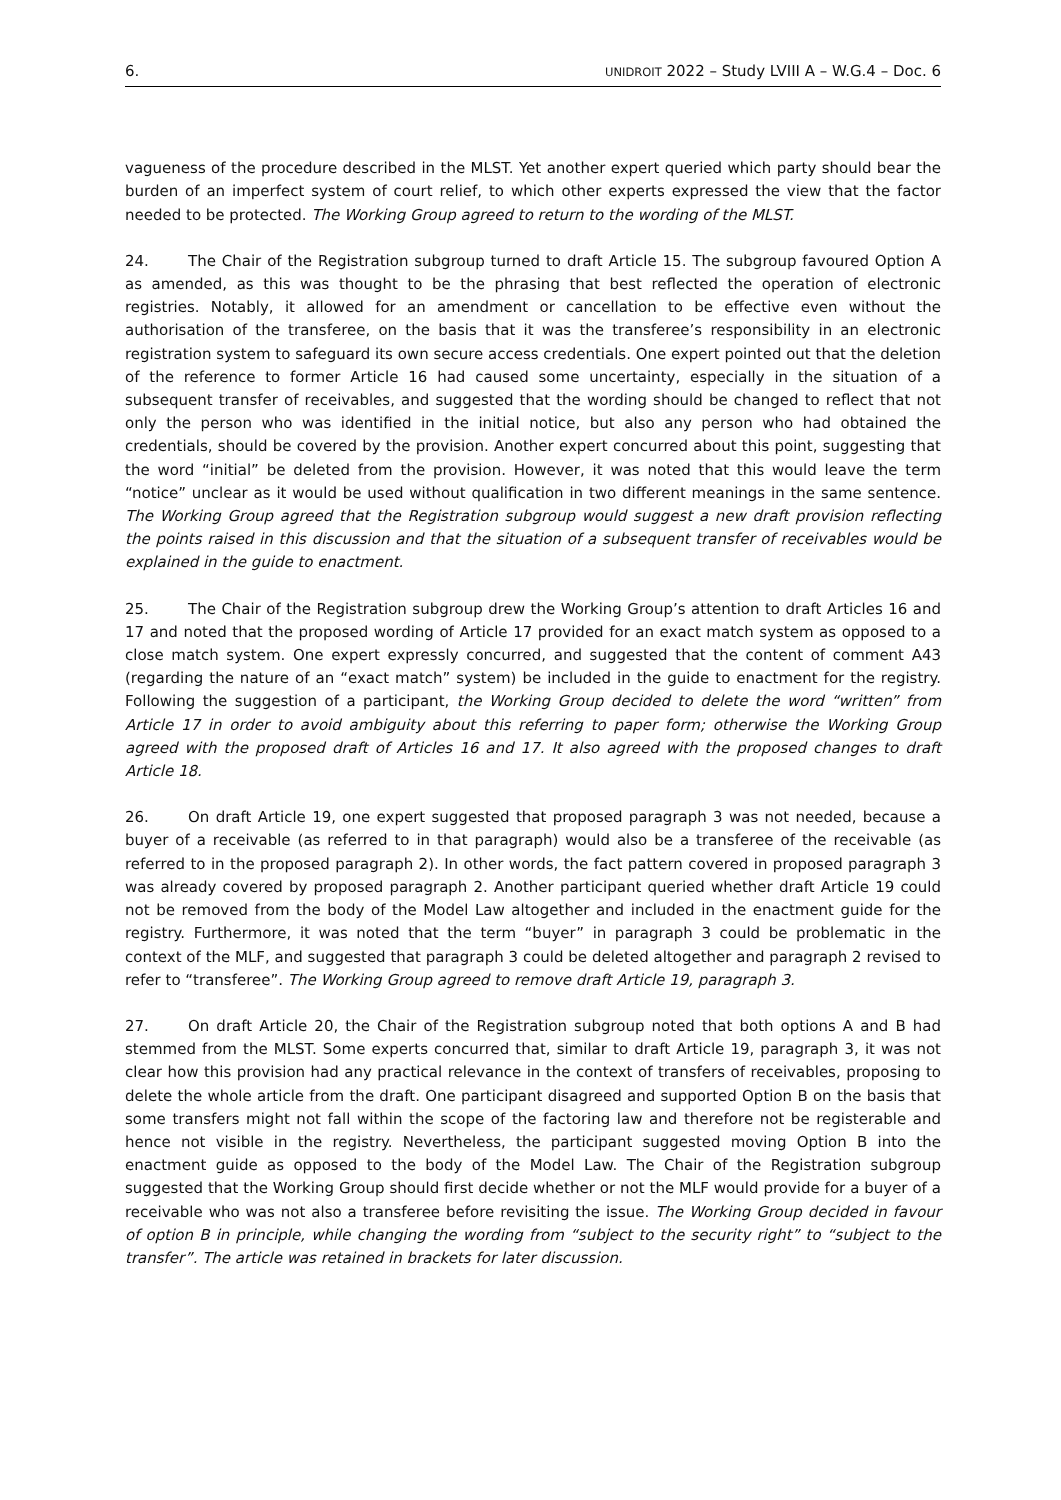6. UNIDROIT 2022 – Study LVIII A – W.G.4 – Doc. 6
vagueness of the procedure described in the MLST. Yet another expert queried which party should bear the burden of an imperfect system of court relief, to which other experts expressed the view that the factor needed to be protected. The Working Group agreed to return to the wording of the MLST.
24. The Chair of the Registration subgroup turned to draft Article 15. The subgroup favoured Option A as amended, as this was thought to be the phrasing that best reflected the operation of electronic registries. Notably, it allowed for an amendment or cancellation to be effective even without the authorisation of the transferee, on the basis that it was the transferee’s responsibility in an electronic registration system to safeguard its own secure access credentials. One expert pointed out that the deletion of the reference to former Article 16 had caused some uncertainty, especially in the situation of a subsequent transfer of receivables, and suggested that the wording should be changed to reflect that not only the person who was identified in the initial notice, but also any person who had obtained the credentials, should be covered by the provision. Another expert concurred about this point, suggesting that the word “initial” be deleted from the provision. However, it was noted that this would leave the term “notice” unclear as it would be used without qualification in two different meanings in the same sentence. The Working Group agreed that the Registration subgroup would suggest a new draft provision reflecting the points raised in this discussion and that the situation of a subsequent transfer of receivables would be explained in the guide to enactment.
25. The Chair of the Registration subgroup drew the Working Group’s attention to draft Articles 16 and 17 and noted that the proposed wording of Article 17 provided for an exact match system as opposed to a close match system. One expert expressly concurred, and suggested that the content of comment A43 (regarding the nature of an “exact match” system) be included in the guide to enactment for the registry. Following the suggestion of a participant, the Working Group decided to delete the word “written” from Article 17 in order to avoid ambiguity about this referring to paper form; otherwise the Working Group agreed with the proposed draft of Articles 16 and 17. It also agreed with the proposed changes to draft Article 18.
26. On draft Article 19, one expert suggested that proposed paragraph 3 was not needed, because a buyer of a receivable (as referred to in that paragraph) would also be a transferee of the receivable (as referred to in the proposed paragraph 2). In other words, the fact pattern covered in proposed paragraph 3 was already covered by proposed paragraph 2. Another participant queried whether draft Article 19 could not be removed from the body of the Model Law altogether and included in the enactment guide for the registry. Furthermore, it was noted that the term “buyer” in paragraph 3 could be problematic in the context of the MLF, and suggested that paragraph 3 could be deleted altogether and paragraph 2 revised to refer to “transferee”. The Working Group agreed to remove draft Article 19, paragraph 3.
27. On draft Article 20, the Chair of the Registration subgroup noted that both options A and B had stemmed from the MLST. Some experts concurred that, similar to draft Article 19, paragraph 3, it was not clear how this provision had any practical relevance in the context of transfers of receivables, proposing to delete the whole article from the draft. One participant disagreed and supported Option B on the basis that some transfers might not fall within the scope of the factoring law and therefore not be registerable and hence not visible in the registry. Nevertheless, the participant suggested moving Option B into the enactment guide as opposed to the body of the Model Law. The Chair of the Registration subgroup suggested that the Working Group should first decide whether or not the MLF would provide for a buyer of a receivable who was not also a transferee before revisiting the issue. The Working Group decided in favour of option B in principle, while changing the wording from “subject to the security right” to “subject to the transfer”. The article was retained in brackets for later discussion.